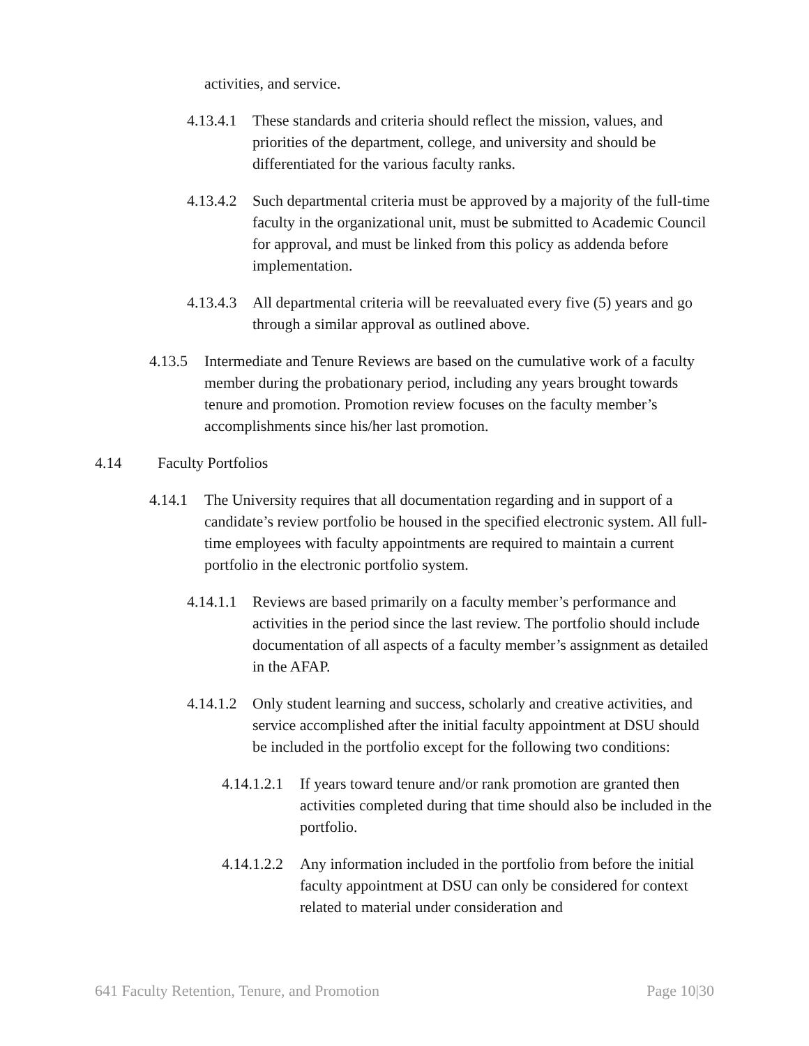activities, and service.
4.13.4.1 These standards and criteria should reflect the mission, values, and priorities of the department, college, and university and should be differentiated for the various faculty ranks.
4.13.4.2 Such departmental criteria must be approved by a majority of the full-time faculty in the organizational unit, must be submitted to Academic Council for approval, and must be linked from this policy as addenda before implementation.
4.13.4.3 All departmental criteria will be reevaluated every five (5) years and go through a similar approval as outlined above.
4.13.5 Intermediate and Tenure Reviews are based on the cumulative work of a faculty member during the probationary period, including any years brought towards tenure and promotion. Promotion review focuses on the faculty member’s accomplishments since his/her last promotion.
4.14 Faculty Portfolios
4.14.1 The University requires that all documentation regarding and in support of a candidate’s review portfolio be housed in the specified electronic system. All full-time employees with faculty appointments are required to maintain a current portfolio in the electronic portfolio system.
4.14.1.1 Reviews are based primarily on a faculty member’s performance and activities in the period since the last review. The portfolio should include documentation of all aspects of a faculty member’s assignment as detailed in the AFAP.
4.14.1.2 Only student learning and success, scholarly and creative activities, and service accomplished after the initial faculty appointment at DSU should be included in the portfolio except for the following two conditions:
4.14.1.2.1 If years toward tenure and/or rank promotion are granted then activities completed during that time should also be included in the portfolio.
4.14.1.2.2 Any information included in the portfolio from before the initial faculty appointment at DSU can only be considered for context related to material under consideration and
641 Faculty Retention, Tenure, and Promotion Page 10|30